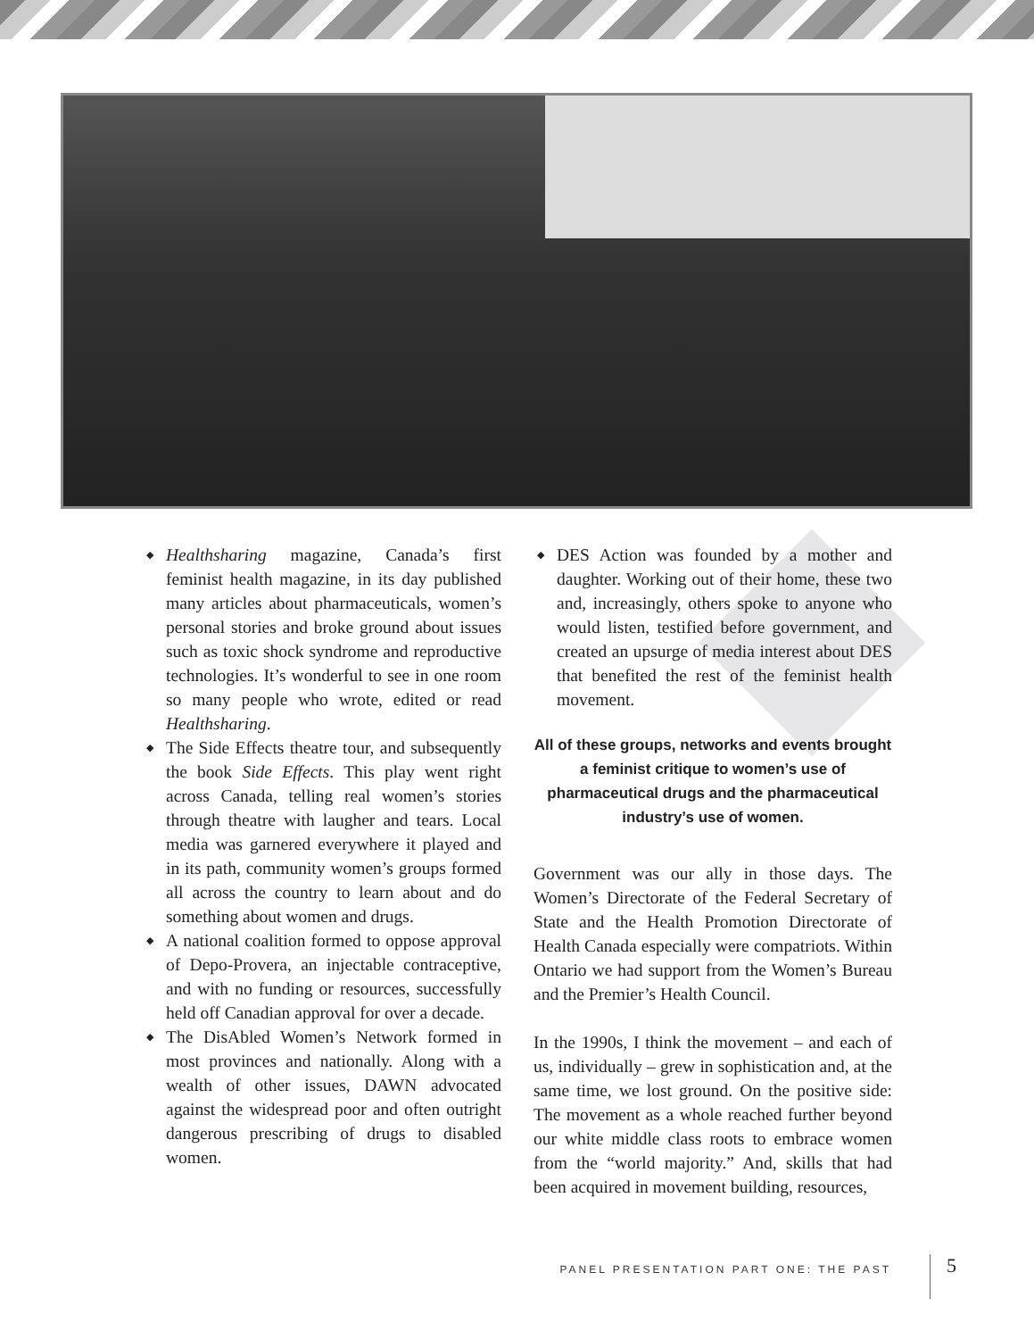◆ Healthsharing magazine, Canada’s first feminist health magazine, in its day published many articles about pharmaceuticals, women’s personal stories and broke ground about issues such as toxic shock syndrome and reproductive technologies. It’s wonderful to see in one room so many people who wrote, edited or read Healthsharing.
◆ The Side Effects theatre tour, and subsequently the book Side Effects. This play went right across Canada, telling real women’s stories through theatre with laugher and tears. Local media was garnered everywhere it played and in its path, community women’s groups formed all across the country to learn about and do something about women and drugs.
◆ A national coalition formed to oppose approval of Depo-Provera, an injectable contraceptive, and with no funding or resources, successfully held off Canadian approval for over a decade.
◆ The DisAbled Women’s Network formed in most provinces and nationally. Along with a wealth of other issues, DAWN advocated against the widespread poor and often outright dangerous prescribing of drugs to disabled women.
◆ DES Action was founded by a mother and daughter. Working out of their home, these two and, increasingly, others spoke to anyone who would listen, testified before government, and created an upsurge of media interest about DES that benefited the rest of the feminist health movement.
All of these groups, networks and events brought a feminist critique to women’s use of pharmaceutical drugs and the pharmaceutical industry’s use of women.
Government was our ally in those days. The Women’s Directorate of the Federal Secretary of State and the Health Promotion Directorate of Health Canada especially were compatriots. Within Ontario we had support from the Women’s Bureau and the Premier’s Health Council.
In the 1990s, I think the movement – and each of us, individually – grew in sophistication and, at the same time, we lost ground. On the positive side: The movement as a whole reached further beyond our white middle class roots to embrace women from the “world majority.” And, skills that had been acquired in movement building, resources,
PANEL PRESENTATION PART ONE: THE PAST
5